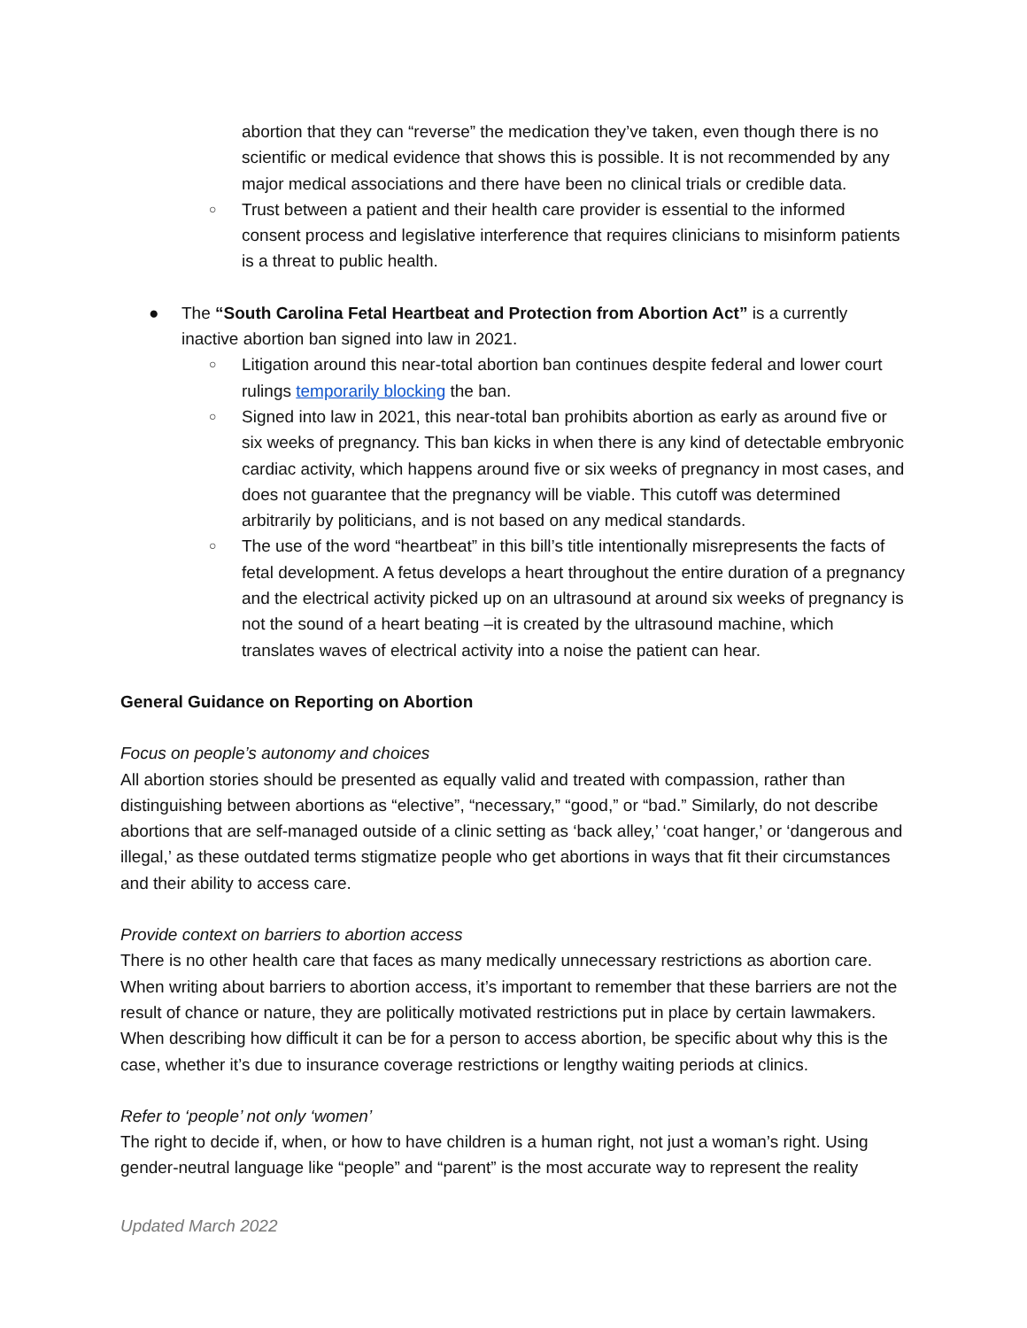abortion that they can “reverse” the medication they’ve taken, even though there is no scientific or medical evidence that shows this is possible. It is not recommended by any major medical associations and there have been no clinical trials or credible data.
○
Trust between a patient and their health care provider is essential to the informed consent process and legislative interference that requires clinicians to misinform patients is a threat to public health.
● The “South Carolina Fetal Heartbeat and Protection from Abortion Act” is a currently inactive abortion ban signed into law in 2021.
○
Litigation around this near-total abortion ban continues despite federal and lower court rulings temporarily blocking the ban.
○
Signed into law in 2021, this near-total ban prohibits abortion as early as around five or six weeks of pregnancy. This ban kicks in when there is any kind of detectable embryonic cardiac activity, which happens around five or six weeks of pregnancy in most cases, and does not guarantee that the pregnancy will be viable. This cutoff was determined arbitrarily by politicians, and is not based on any medical standards.
○
The use of the word “heartbeat” in this bill’s title intentionally misrepresents the facts of fetal development. A fetus develops a heart throughout the entire duration of a pregnancy and the electrical activity picked up on an ultrasound at around six weeks of pregnancy is not the sound of a heart beating –it is created by the ultrasound machine, which translates waves of electrical activity into a noise the patient can hear.
General Guidance on Reporting on Abortion
Focus on people’s autonomy and choices
All abortion stories should be presented as equally valid and treated with compassion, rather than distinguishing between abortions as “elective”, “necessary,” “good,” or “bad.” Similarly, do not describe abortions that are self-managed outside of a clinic setting as ‘back alley,’ ‘coat hanger,’ or ‘dangerous and illegal,’ as these outdated terms stigmatize people who get abortions in ways that fit their circumstances and their ability to access care.
Provide context on barriers to abortion access
There is no other health care that faces as many medically unnecessary restrictions as abortion care. When writing about barriers to abortion access, it’s important to remember that these barriers are not the result of chance or nature, they are politically motivated restrictions put in place by certain lawmakers. When describing how difficult it can be for a person to access abortion, be specific about why this is the case, whether it’s due to insurance coverage restrictions or lengthy waiting periods at clinics.
Refer to ‘people’ not only ‘women’
The right to decide if, when, or how to have children is a human right, not just a woman’s right. Using gender-neutral language like “people” and “parent” is the most accurate way to represent the reality
Updated March 2022